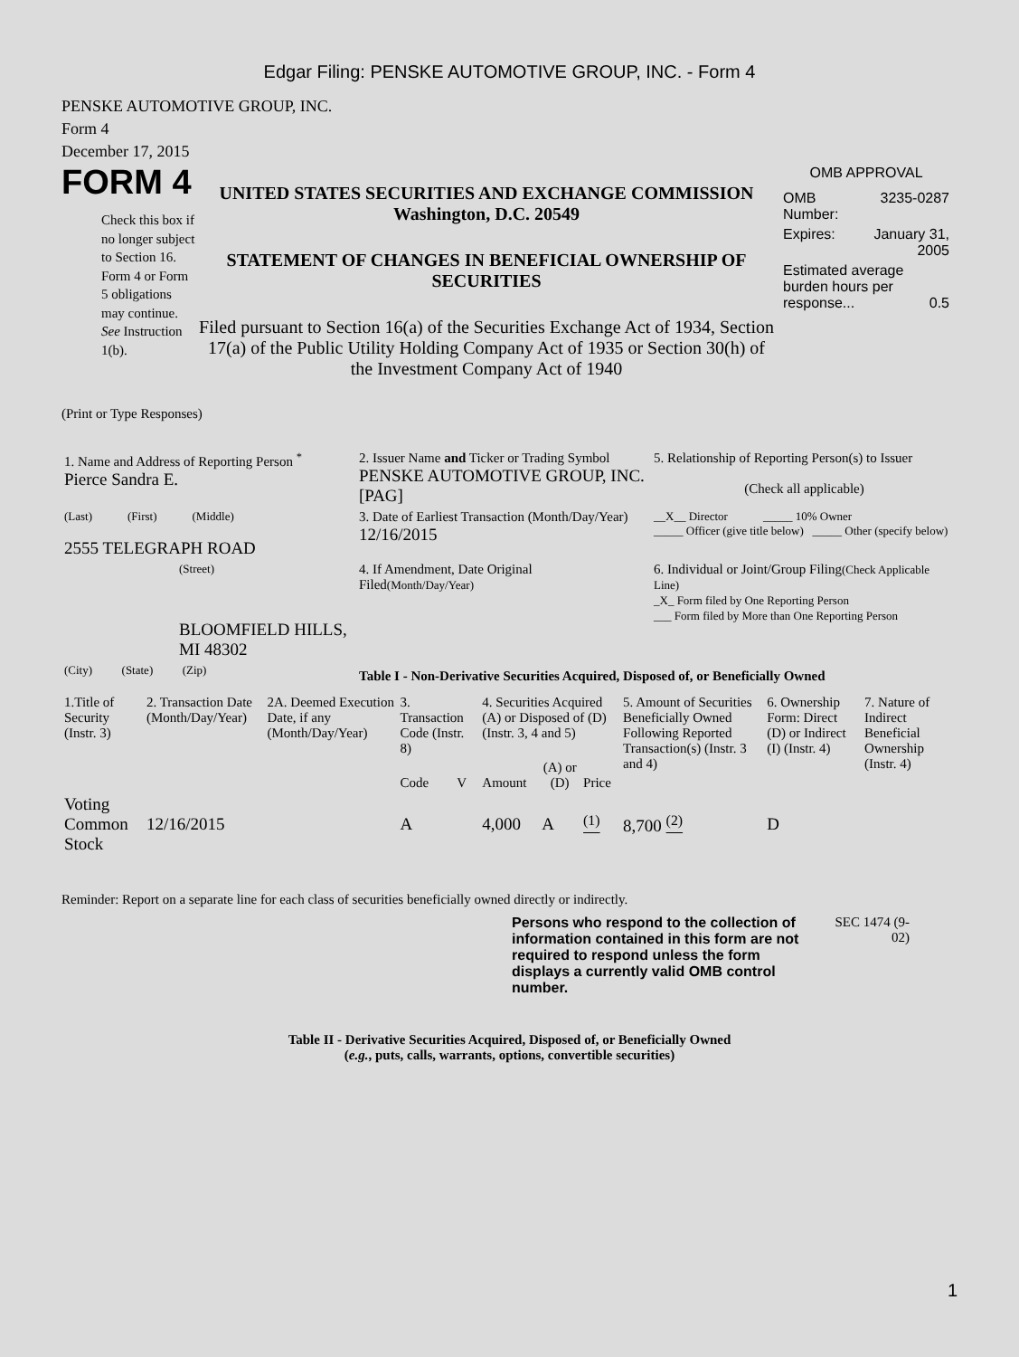Edgar Filing: PENSKE AUTOMOTIVE GROUP, INC. - Form 4
PENSKE AUTOMOTIVE GROUP, INC.
Form 4
December 17, 2015
FORM 4
Check this box if no longer subject to Section 16. Form 4 or Form 5 obligations may continue. See Instruction 1(b).
UNITED STATES SECURITIES AND EXCHANGE COMMISSION
Washington, D.C. 20549
STATEMENT OF CHANGES IN BENEFICIAL OWNERSHIP OF SECURITIES
Filed pursuant to Section 16(a) of the Securities Exchange Act of 1934, Section 17(a) of the Public Utility Holding Company Act of 1935 or Section 30(h) of the Investment Company Act of 1940
OMB APPROVAL
| OMB Number: | 3235-0287 |
| Expires: | January 31, 2005 |
| Estimated average burden hours per response... 0.5 | |
(Print or Type Responses)
| 1. Name and Address of Reporting Person <sup>*</sup> Pierce Sandra E. | 2. Issuer Name and Ticker or Trading Symbol PENSKE AUTOMOTIVE GROUP, INC. [PAG] | 5. Relationship of Reporting Person(s) to Issuer (Check all applicable) |
| (Last) (First) (Middle) 2555 TELEGRAPH ROAD | 3. Date of Earliest Transaction (Month/Day/Year) 12/16/2015 | __X__ Director _____ 10% Owner _____ Officer (give title below) _____ Other (specify below) |
| (Street) BLOOMFIELD HILLS, MI 48302 | 4. If Amendment, Date Original Filed (Month/Day/Year) | 6. Individual or Joint/Group Filing (Check Applicable Line) _X_ Form filed by One Reporting Person ___ Form filed by More than One Reporting Person |
| (City) (State) (Zip) | Table I - Non-Derivative Securities Acquired, Disposed of, or Beneficially Owned | |
| 1.Title of Security (Instr. 3) | 2. Transaction Date (Month/Day/Year) | 2A. Deemed Execution Date, if any (Month/Day/Year) | 3. Transaction Code (Instr. 8) | | 4. Securities Acquired (A) or Disposed of (D) (Instr. 3, 4 and 5) | | | 5. Amount of Securities Beneficially Owned Following Reported Transaction(s) (Instr. 3 and 4) | 6. Ownership Form: Direct (D) or Indirect (I) (Instr. 4) | 7. Nature of Indirect Beneficial Ownership (Instr. 4) |
| --- | --- | --- | --- | --- | --- | --- | --- | --- | --- | --- |
| | | | Code | V | Amount | (A) or (D) | Price | | | |
| Voting Common Stock | 12/16/2015 | | A | | 4,000 | A | <sup>(1)</sup> | 8,700 <sup>(2)</sup> | D | |
Reminder: Report on a separate line for each class of securities beneficially owned directly or indirectly.
Persons who respond to the collection of information contained in this form are not required to respond unless the form displays a currently valid OMB control number.
SEC 1474 (9-02)
Table II - Derivative Securities Acquired, Disposed of, or Beneficially Owned
(e.g., puts, calls, warrants, options, convertible securities)
1